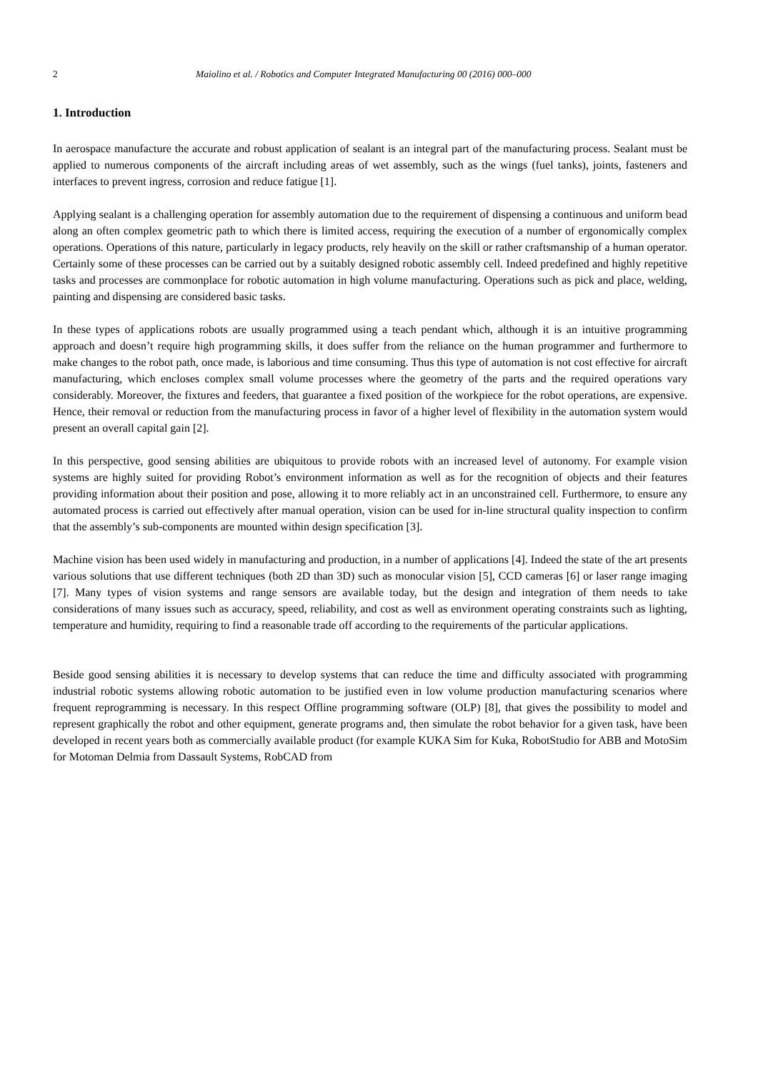2 Maiolino et al. / Robotics and Computer Integrated Manufacturing 00 (2016) 000–000
1. Introduction
In aerospace manufacture the accurate and robust application of sealant is an integral part of the manufacturing process. Sealant must be applied to numerous components of the aircraft including areas of wet assembly, such as the wings (fuel tanks), joints, fasteners and interfaces to prevent ingress, corrosion and reduce fatigue [1].
Applying sealant is a challenging operation for assembly automation due to the requirement of dispensing a continuous and uniform bead along an often complex geometric path to which there is limited access, requiring the execution of a number of ergonomically complex operations. Operations of this nature, particularly in legacy products, rely heavily on the skill or rather craftsmanship of a human operator. Certainly some of these processes can be carried out by a suitably designed robotic assembly cell. Indeed predefined and highly repetitive tasks and processes are commonplace for robotic automation in high volume manufacturing. Operations such as pick and place, welding, painting and dispensing are considered basic tasks.
In these types of applications robots are usually programmed using a teach pendant which, although it is an intuitive programming approach and doesn’t require high programming skills, it does suffer from the reliance on the human programmer and furthermore to make changes to the robot path, once made, is laborious and time consuming. Thus this type of automation is not cost effective for aircraft manufacturing, which encloses complex small volume processes where the geometry of the parts and the required operations vary considerably. Moreover, the fixtures and feeders, that guarantee a fixed position of the workpiece for the robot operations, are expensive. Hence, their removal or reduction from the manufacturing process in favor of a higher level of flexibility in the automation system would present an overall capital gain [2].
In this perspective, good sensing abilities are ubiquitous to provide robots with an increased level of autonomy. For example vision systems are highly suited for providing Robot’s environment information as well as for the recognition of objects and their features providing information about their position and pose, allowing it to more reliably act in an unconstrained cell. Furthermore, to ensure any automated process is carried out effectively after manual operation, vision can be used for in-line structural quality inspection to confirm that the assembly’s sub-components are mounted within design specification [3].
Machine vision has been used widely in manufacturing and production, in a number of applications [4]. Indeed the state of the art presents various solutions that use different techniques (both 2D than 3D) such as monocular vision [5], CCD cameras [6] or laser range imaging [7]. Many types of vision systems and range sensors are available today, but the design and integration of them needs to take considerations of many issues such as accuracy, speed, reliability, and cost as well as environment operating constraints such as lighting, temperature and humidity, requiring to find a reasonable trade off according to the requirements of the particular applications.
Beside good sensing abilities it is necessary to develop systems that can reduce the time and difficulty associated with programming industrial robotic systems allowing robotic automation to be justified even in low volume production manufacturing scenarios where frequent reprogramming is necessary. In this respect Offline programming software (OLP) [8], that gives the possibility to model and represent graphically the robot and other equipment, generate programs and, then simulate the robot behavior for a given task, have been developed in recent years both as commercially available product (for example KUKA Sim for Kuka, RobotStudio for ABB and MotoSim for Motoman Delmia from Dassault Systems, RobCAD from